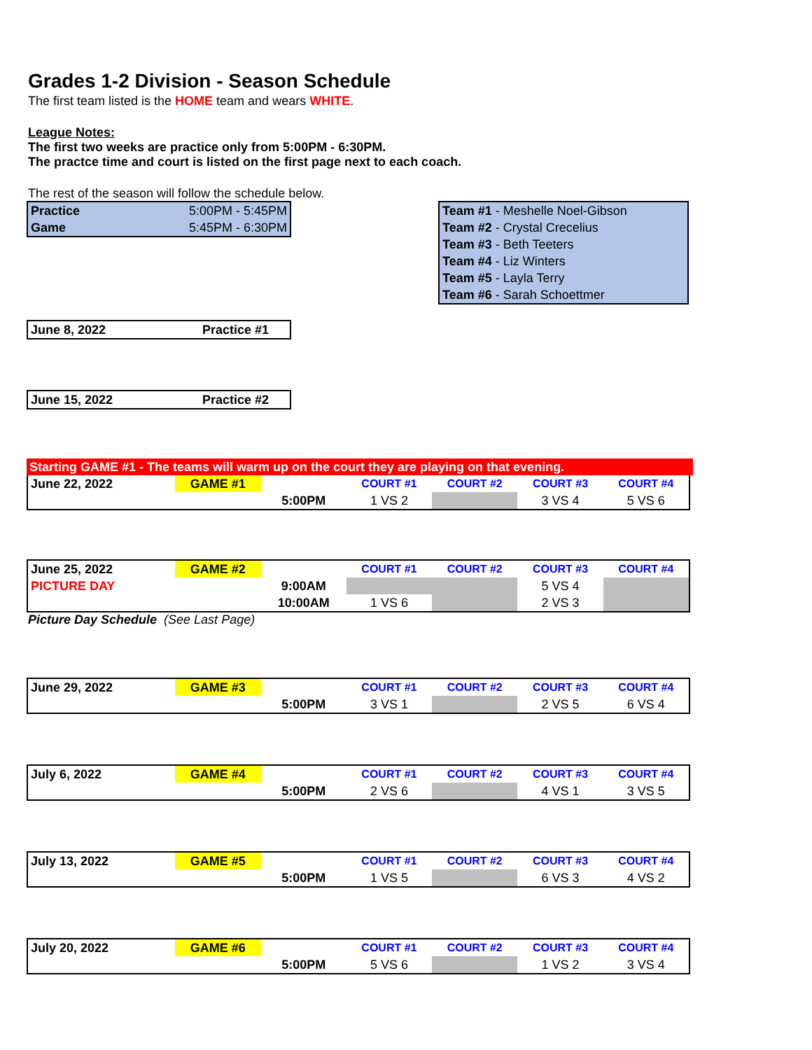Grades 1-2 Division - Season Schedule
The first team listed is the HOME team and wears WHITE.
League Notes:
The first two weeks are practice only from 5:00PM - 6:30PM.
The practce time and court is listed on the first page next to each coach.
The rest of the season will follow the schedule below.
| Practice | 5:00PM - 5:45PM |
| Game | 5:45PM - 6:30PM |
| Team #1 - Meshelle Noel-Gibson |
| Team #2 - Crystal Crecelius |
| Team #3 - Beth Teeters |
| Team #4 - Liz Winters |
| Team #5 - Layla Terry |
| Team #6 - Sarah Schoettmer |
| June 8, 2022 | Practice #1 |
| June 15, 2022 | Practice #2 |
Starting GAME #1 - The teams will warm up on the court they are playing on that evening.
| June 22, 2022 | GAME #1 | | COURT #1 | COURT #2 | COURT #3 | COURT #4 |
| | | 5:00PM | 1 VS 2 | | 3 VS 4 | 5 VS 6 |
| June 25, 2022 | GAME #2 | | COURT #1 | COURT #2 | COURT #3 | COURT #4 |
| PICTURE DAY | | 9:00AM | | | 5 VS 4 | |
| | | 10:00AM | 1 VS 6 | | 2 VS 3 | |
Picture Day Schedule (See Last Page)
| June 29, 2022 | GAME #3 | | COURT #1 | COURT #2 | COURT #3 | COURT #4 |
| | | 5:00PM | 3 VS 1 | | 2 VS 5 | 6 VS 4 |
| July 6, 2022 | GAME #4 | | COURT #1 | COURT #2 | COURT #3 | COURT #4 |
| | | 5:00PM | 2 VS 6 | | 4 VS 1 | 3 VS 5 |
| July 13, 2022 | GAME #5 | | COURT #1 | COURT #2 | COURT #3 | COURT #4 |
| | | 5:00PM | 1 VS 5 | | 6 VS 3 | 4 VS 2 |
| July 20, 2022 | GAME #6 | | COURT #1 | COURT #2 | COURT #3 | COURT #4 |
| | | 5:00PM | 5 VS 6 | | 1 VS 2 | 3 VS 4 |